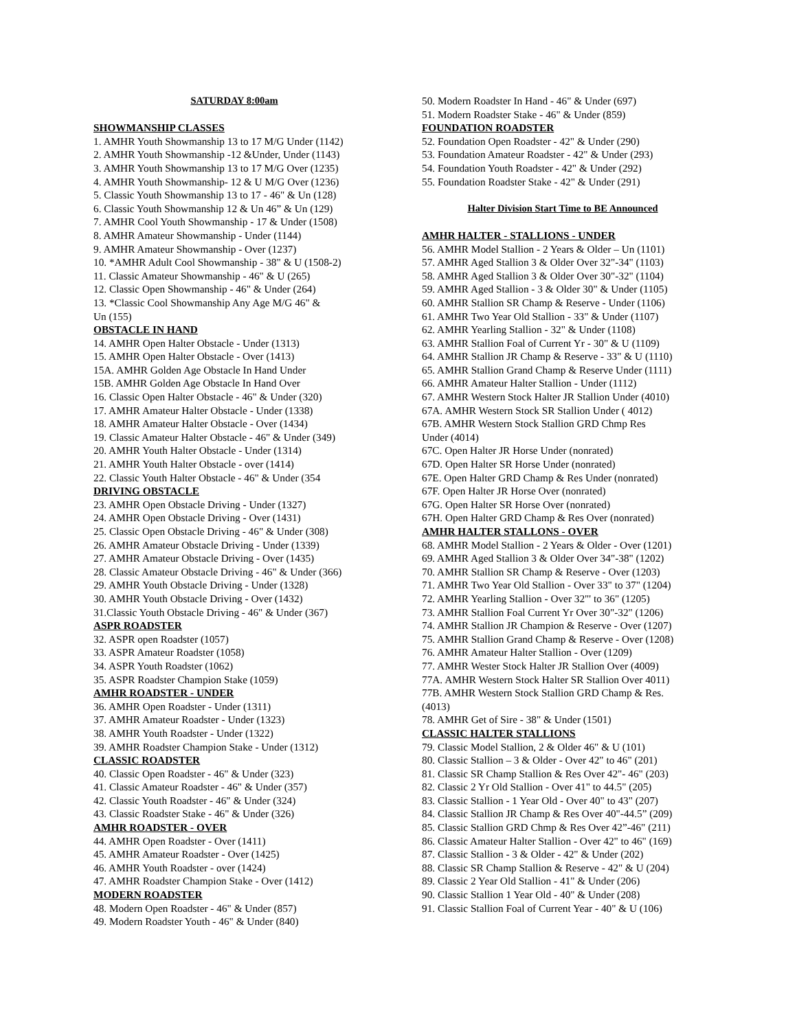SATURDAY 8:00am
SHOWMANSHIP CLASSES
1. AMHR Youth Showmanship 13 to 17 M/G Under (1142)
2. AMHR Youth Showmanship -12 &Under, Under (1143)
3. AMHR Youth Showmanship 13 to 17 M/G Over (1235)
4. AMHR Youth Showmanship- 12 & U M/G Over (1236)
5. Classic Youth Showmanship 13 to 17 - 46" & Un (128)
6. Classic Youth Showmanship 12 & Un 46” & Un (129)
7. AMHR Cool Youth Showmanship - 17 & Under (1508)
8. AMHR Amateur Showmanship - Under (1144)
9. AMHR Amateur Showmanship - Over (1237)
10. *AMHR Adult Cool Showmanship - 38" & U (1508-2)
11. Classic Amateur Showmanship - 46" & U (265)
12. Classic Open Showmanship - 46" & Under (264)
13. *Classic Cool Showmanship Any Age M/G 46" &
Un (155)
OBSTACLE IN HAND
14. AMHR Open Halter Obstacle - Under (1313)
15. AMHR Open Halter Obstacle - Over (1413)
15A. AMHR Golden Age Obstacle In Hand Under
15B. AMHR Golden Age Obstacle In Hand Over
16. Classic Open Halter Obstacle - 46" & Under (320)
17. AMHR Amateur Halter Obstacle - Under (1338)
18. AMHR Amateur Halter Obstacle - Over (1434)
19. Classic Amateur Halter Obstacle - 46" & Under (349)
20. AMHR Youth Halter Obstacle - Under (1314)
21. AMHR Youth Halter Obstacle - over (1414)
22. Classic Youth Halter Obstacle - 46" & Under (354
DRIVING OBSTACLE
23. AMHR Open Obstacle Driving - Under (1327)
24. AMHR Open Obstacle Driving - Over (1431)
25. Classic Open Obstacle Driving - 46" & Under (308)
26. AMHR Amateur Obstacle Driving - Under (1339)
27. AMHR Amateur Obstacle Driving - Over (1435)
28. Classic Amateur Obstacle Driving - 46" & Under (366)
29. AMHR Youth Obstacle Driving - Under (1328)
30. AMHR Youth Obstacle Driving - Over (1432)
31.Classic Youth Obstacle Driving - 46" & Under (367)
ASPR ROADSTER
32. ASPR open Roadster (1057)
33. ASPR Amateur Roadster (1058)
34. ASPR Youth Roadster (1062)
35. ASPR Roadster Champion Stake (1059)
AMHR ROADSTER - UNDER
36. AMHR Open Roadster - Under (1311)
37. AMHR Amateur Roadster - Under (1323)
38. AMHR Youth Roadster - Under (1322)
39. AMHR Roadster Champion Stake - Under (1312)
CLASSIC ROADSTER
40. Classic Open Roadster - 46" & Under (323)
41. Classic Amateur Roadster - 46" & Under (357)
42. Classic Youth Roadster - 46" & Under (324)
43. Classic Roadster Stake - 46" & Under (326)
AMHR ROADSTER - OVER
44. AMHR Open Roadster - Over (1411)
45. AMHR Amateur Roadster - Over (1425)
46. AMHR Youth Roadster - over (1424)
47. AMHR Roadster Champion Stake - Over (1412)
MODERN ROADSTER
48. Modern Open Roadster - 46" & Under (857)
49. Modern Roadster Youth - 46" & Under (840)
50. Modern Roadster In Hand - 46" & Under (697)
51. Modern Roadster Stake - 46" & Under (859)
FOUNDATION ROADSTER
52. Foundation Open Roadster - 42" & Under (290)
53. Foundation Amateur Roadster - 42" & Under (293)
54. Foundation Youth Roadster - 42" & Under (292)
55. Foundation Roadster Stake - 42" & Under (291)
Halter Division Start Time to BE Announced
AMHR HALTER - STALLIONS - UNDER
56. AMHR Model Stallion - 2 Years & Older – Un (1101)
57. AMHR Aged Stallion 3 & Older Over 32"-34" (1103)
58. AMHR Aged Stallion 3 & Older Over 30"-32" (1104)
59. AMHR Aged Stallion - 3 & Older 30" & Under (1105)
60. AMHR Stallion SR Champ & Reserve - Under (1106)
61. AMHR Two Year Old Stallion - 33" & Under (1107)
62. AMHR Yearling Stallion - 32" & Under (1108)
63. AMHR Stallion Foal of Current Yr - 30" & U (1109)
64. AMHR Stallion JR Champ & Reserve - 33" & U (1110)
65. AMHR Stallion Grand Champ & Reserve Under (1111)
66. AMHR Amateur Halter Stallion - Under (1112)
67. AMHR Western Stock Halter JR Stallion Under (4010)
67A. AMHR Western Stock SR Stallion Under ( 4012)
67B. AMHR Western Stock Stallion GRD Chmp Res
Under (4014)
67C. Open Halter JR Horse Under (nonrated)
67D. Open Halter SR Horse Under (nonrated)
67E. Open Halter GRD Champ & Res Under (nonrated)
67F. Open Halter JR Horse Over (nonrated)
67G. Open Halter SR Horse Over (nonrated)
67H. Open Halter GRD Champ & Res Over (nonrated)
AMHR HALTER STALLONS - OVER
68. AMHR Model Stallion - 2 Years & Older - Over (1201)
69. AMHR Aged Stallion 3 & Older Over 34"-38" (1202)
70. AMHR Stallion SR Champ & Reserve - Over (1203)
71. AMHR Two Year Old Stallion - Over 33" to 37" (1204)
72. AMHR Yearling Stallion - Over 32"' to 36" (1205)
73. AMHR Stallion Foal Current Yr Over 30"-32" (1206)
74. AMHR Stallion JR Champion & Reserve - Over (1207)
75. AMHR Stallion Grand Champ & Reserve - Over (1208)
76. AMHR Amateur Halter Stallion - Over (1209)
77. AMHR Wester Stock Halter JR Stallion Over (4009)
77A. AMHR Western Stock Halter SR Stallion Over 4011)
77B. AMHR Western Stock Stallion GRD Champ & Res.
(4013)
78. AMHR Get of Sire - 38" & Under (1501)
CLASSIC HALTER STALLIONS
79. Classic Model Stallion, 2 & Older 46" & U (101)
80. Classic Stallion – 3 & Older - Over 42" to 46" (201)
81. Classic SR Champ Stallion & Res Over 42"- 46" (203)
82. Classic 2 Yr Old Stallion - Over 41" to 44.5" (205)
83. Classic Stallion - 1 Year Old - Over 40" to 43" (207)
84. Classic Stallion JR Champ & Res Over 40"-44.5” (209)
85. Classic Stallion GRD Chmp & Res Over 42”-46" (211)
86. Classic Amateur Halter Stallion - Over 42" to 46" (169)
87. Classic Stallion - 3 & Older - 42" & Under (202)
88. Classic SR Champ Stallion & Reserve - 42" & U (204)
89. Classic 2 Year Old Stallion - 41" & Under (206)
90. Classic Stallion 1 Year Old - 40" & Under (208)
91. Classic Stallion Foal of Current Year - 40" & U (106)